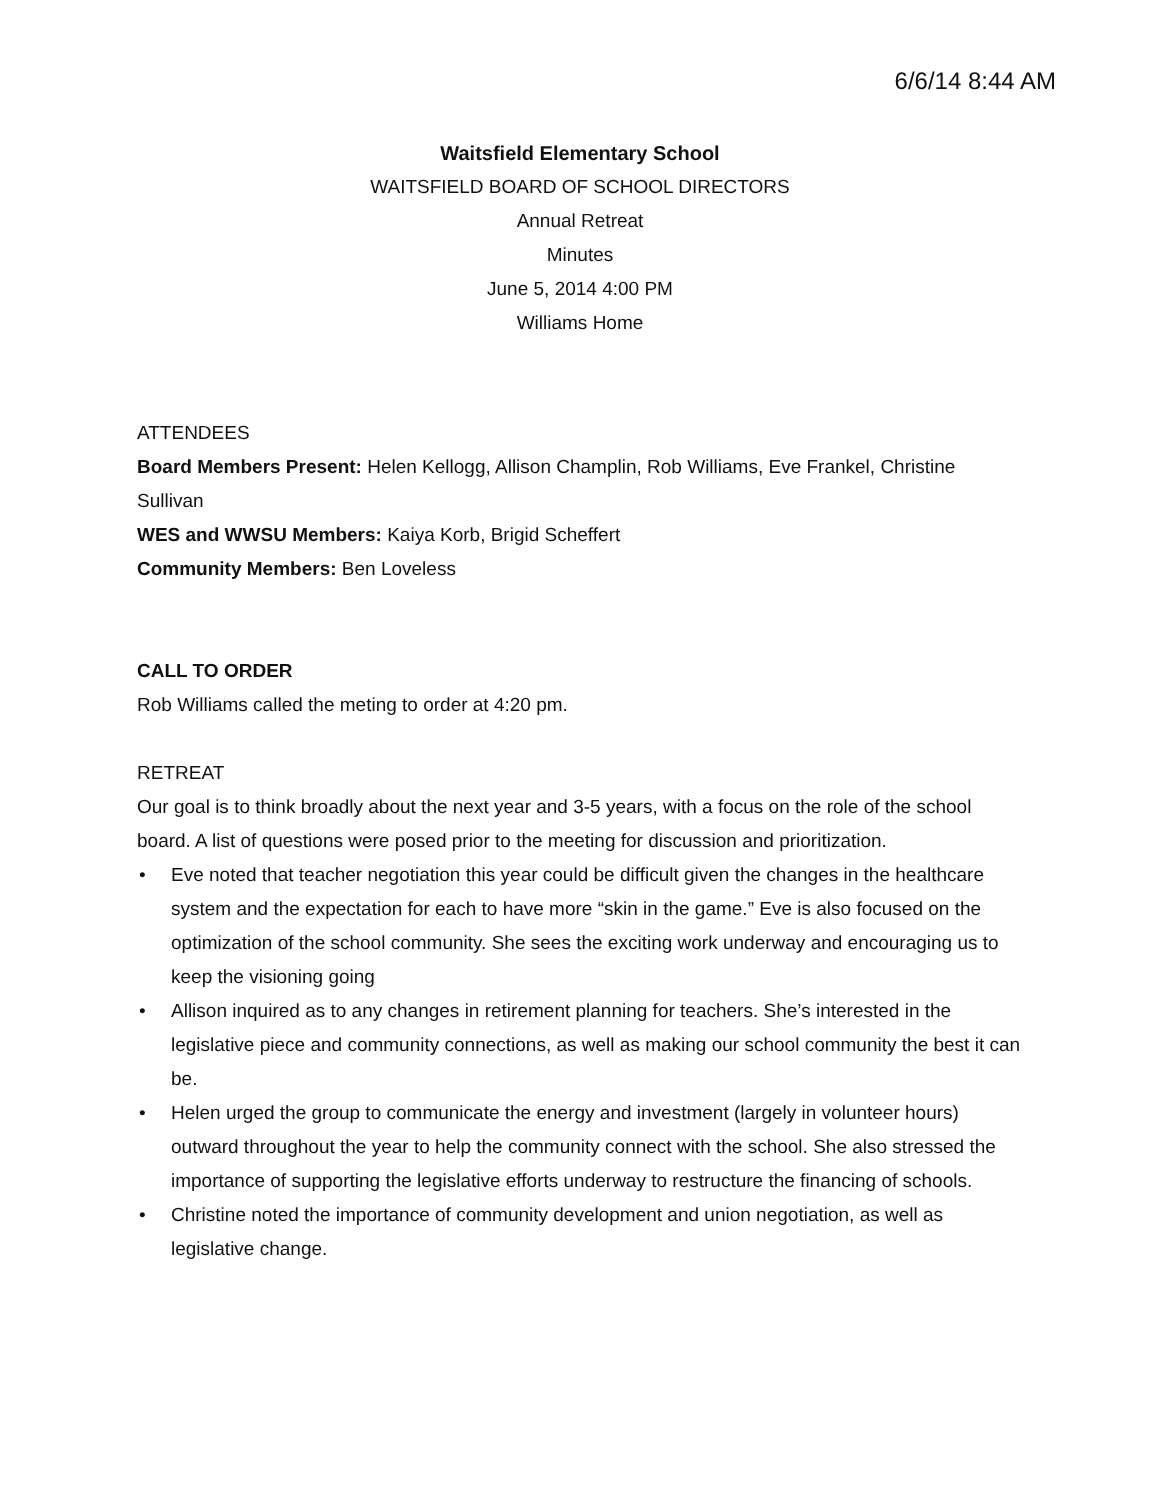6/6/14 8:44 AM
Waitsfield Elementary School
WAITSFIELD BOARD OF SCHOOL DIRECTORS
Annual Retreat
Minutes
June 5, 2014 4:00 PM
Williams Home
ATTENDEES
Board Members Present: Helen Kellogg, Allison Champlin, Rob Williams, Eve Frankel, Christine Sullivan
WES and WWSU Members: Kaiya Korb, Brigid Scheffert
Community Members: Ben Loveless
CALL TO ORDER
Rob Williams called the meting to order at 4:20 pm.
RETREAT
Our goal is to think broadly about the next year and 3-5 years, with a focus on the role of the school board. A list of questions were posed prior to the meeting for discussion and prioritization.
• Eve noted that teacher negotiation this year could be difficult given the changes in the healthcare system and the expectation for each to have more “skin in the game.” Eve is also focused on the optimization of the school community. She sees the exciting work underway and encouraging us to keep the visioning going
• Allison inquired as to any changes in retirement planning for teachers. She’s interested in the legislative piece and community connections, as well as making our school community the best it can be.
• Helen urged the group to communicate the energy and investment (largely in volunteer hours) outward throughout the year to help the community connect with the school. She also stressed the importance of supporting the legislative efforts underway to restructure the financing of schools.
• Christine noted the importance of community development and union negotiation, as well as legislative change.